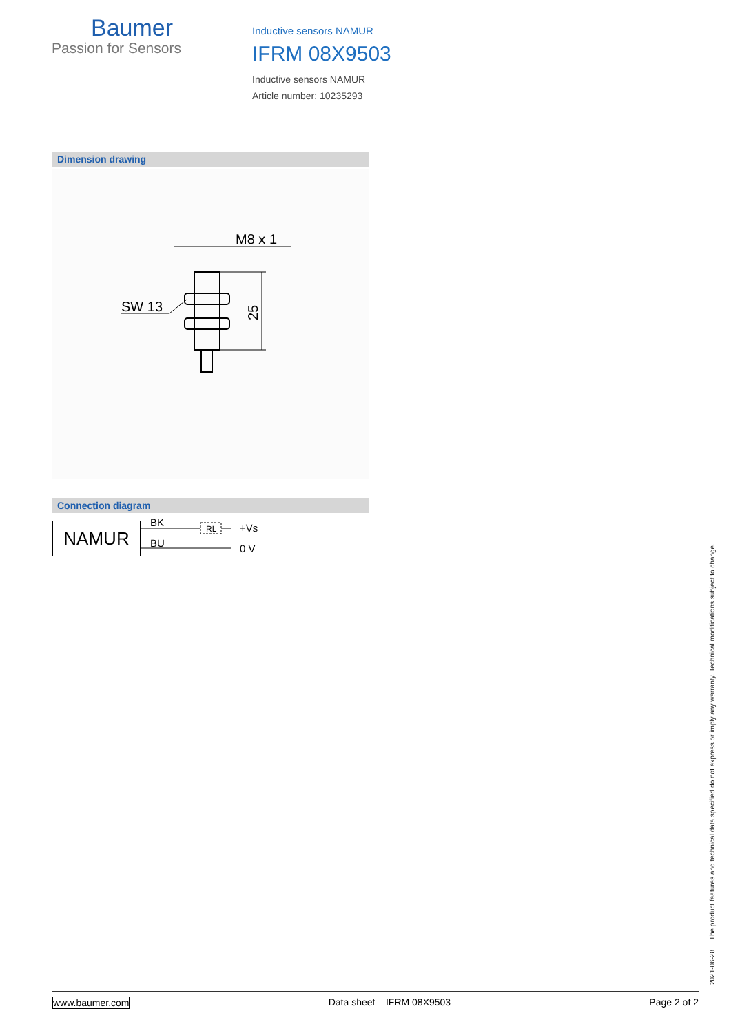Baumer
Passion for Sensors
Inductive sensors NAMUR
IFRM 08X9503
Inductive sensors NAMUR
Article number: 10235293
Dimension drawing
M8 x 1
25
SW 13
Connection diagram
NAMUR
BK
BU
RL
+Vs
0 V
2021-06-28 The product features and technical data specified do not express or imply any warranty. Technical modifications subject to change.
www.baumer.com Data sheet – IFRM 08X9503 Page 2 of 2